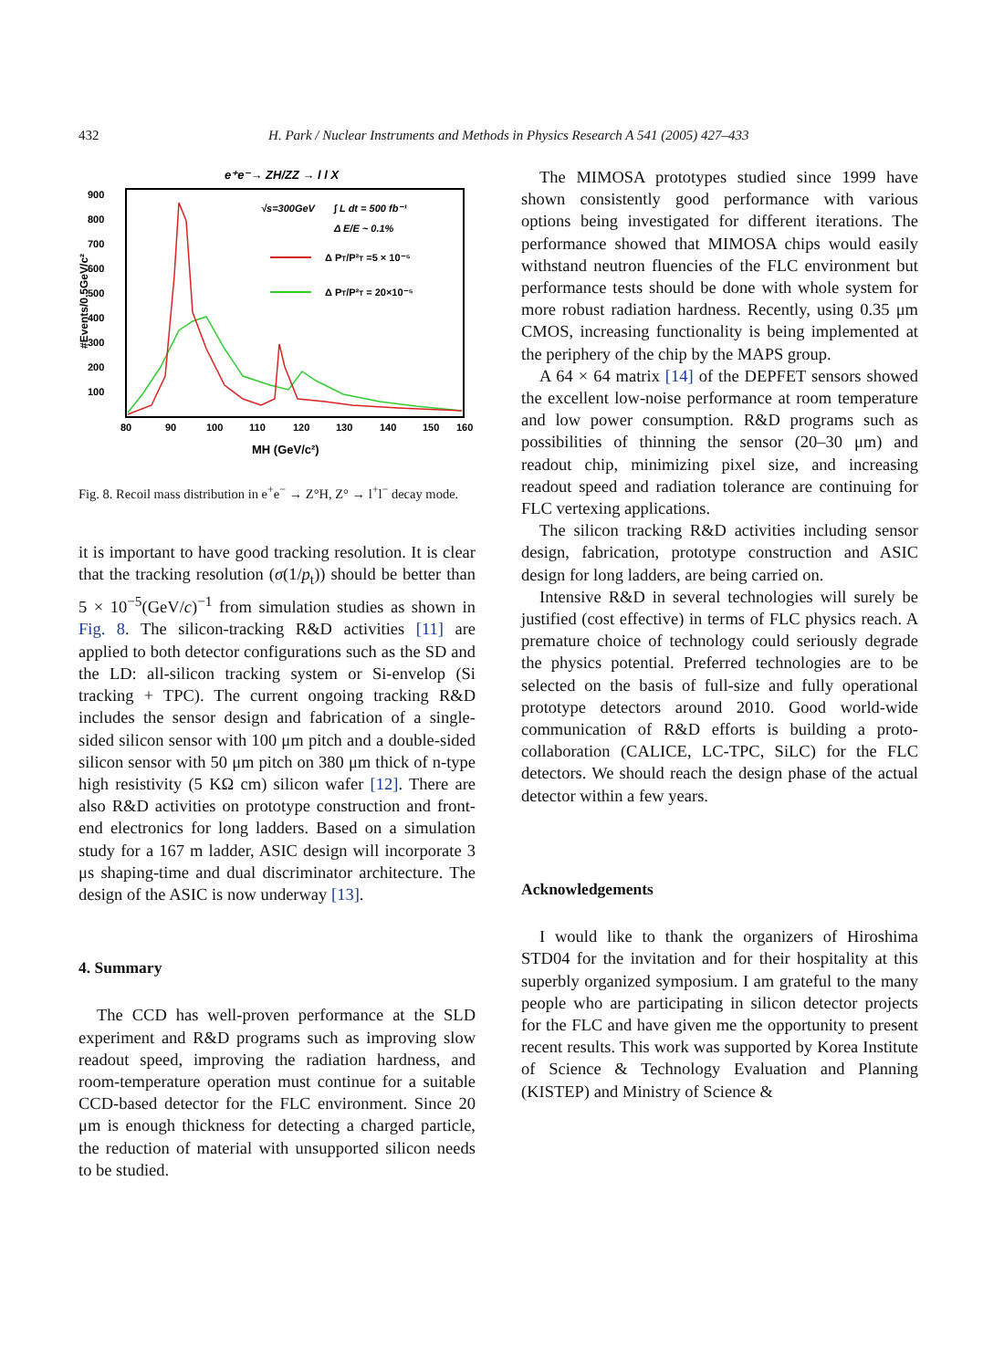432 H. Park / Nuclear Instruments and Methods in Physics Research A 541 (2005) 427–433
e⁺e⁻→ ZH/ZZ → l l X
√s=300GeV
∫ L dt = 500 fb⁻¹
Δ E/E ~ 0.1%
Δ PT/P²T =5 × 10⁻⁵
Δ PT/P²T = 20×10⁻⁵
900
800
700
600
500
400
300
200
100
80
90
100
110
120
130
140
150
160
MH (GeV/c²)
#Events/0.5GeV/c²
Fig. 8. Recoil mass distribution in e<sup>+</sup>e<sup>−</sup> → Z°H, Z° → l<sup>+</sup>l<sup>−</sup> decay mode.
it is important to have good tracking resolution. It is clear that the tracking resolution (σ(1/p<sub>t</sub>)) should be better than 5 × 10<sup>−5</sup>(GeV/c)<sup>−1</sup> from simulation studies as shown in Fig. 8. The silicon-tracking R&D activities [11] are applied to both detector configurations such as the SD and the LD: all-silicon tracking system or Si-envelop (Si tracking + TPC). The current ongoing tracking R&D includes the sensor design and fabrication of a single-sided silicon sensor with 100 μm pitch and a double-sided silicon sensor with 50 μm pitch on 380 μm thick of n-type high resistivity (5 KΩ cm) silicon wafer [12]. There are also R&D activities on prototype construction and front-end electronics for long ladders. Based on a simulation study for a 167 m ladder, ASIC design will incorporate 3 μs shaping-time and dual discriminator architecture. The design of the ASIC is now underway [13].
4. Summary
The CCD has well-proven performance at the SLD experiment and R&D programs such as improving slow readout speed, improving the radiation hardness, and room-temperature operation must continue for a suitable CCD-based detector for the FLC environment. Since 20 μm is enough thickness for detecting a charged particle, the reduction of material with unsupported silicon needs to be studied.
The MIMOSA prototypes studied since 1999 have shown consistently good performance with various options being investigated for different iterations. The performance showed that MIMOSA chips would easily withstand neutron fluencies of the FLC environment but performance tests should be done with whole system for more robust radiation hardness. Recently, using 0.35 μm CMOS, increasing functionality is being implemented at the periphery of the chip by the MAPS group.
A 64 × 64 matrix [14] of the DEPFET sensors showed the excellent low-noise performance at room temperature and low power consumption. R&D programs such as possibilities of thinning the sensor (20–30 μm) and readout chip, minimizing pixel size, and increasing readout speed and radiation tolerance are continuing for FLC vertexing applications.
The silicon tracking R&D activities including sensor design, fabrication, prototype construction and ASIC design for long ladders, are being carried on.
Intensive R&D in several technologies will surely be justified (cost effective) in terms of FLC physics reach. A premature choice of technology could seriously degrade the physics potential. Preferred technologies are to be selected on the basis of full-size and fully operational prototype detectors around 2010. Good world-wide communication of R&D efforts is building a proto-collaboration (CALICE, LC-TPC, SiLC) for the FLC detectors. We should reach the design phase of the actual detector within a few years.
Acknowledgements
I would like to thank the organizers of Hiroshima STD04 for the invitation and for their hospitality at this superbly organized symposium. I am grateful to the many people who are participating in silicon detector projects for the FLC and have given me the opportunity to present recent results. This work was supported by Korea Institute of Science & Technology Evaluation and Planning (KISTEP) and Ministry of Science &